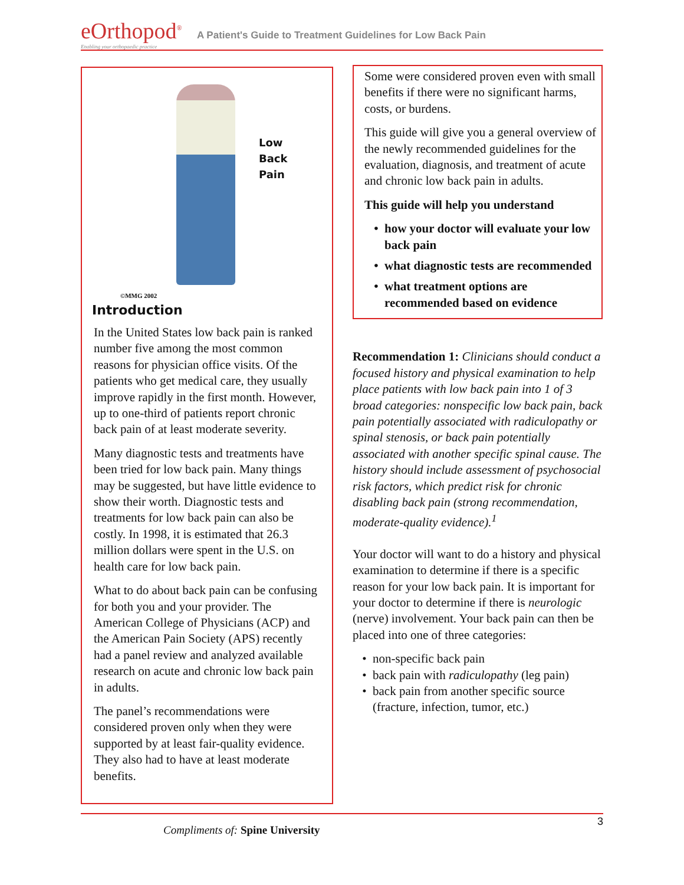eOrthopod<sup>®</sup> Enabling your orthopaedic practice
A Patient's Guide to Treatment Guidelines for Low Back Pain
Low
Back
Pain
©MMG 2002
Introduction
In the United States low back pain is ranked number five among the most common reasons for physician office visits. Of the patients who get medical care, they usually improve rapidly in the first month. However, up to one-third of patients report chronic back pain of at least moderate severity.
Many diagnostic tests and treatments have been tried for low back pain. Many things may be suggested, but have little evidence to show their worth. Diagnostic tests and treatments for low back pain can also be costly. In 1998, it is estimated that 26.3 million dollars were spent in the U.S. on health care for low back pain.
What to do about back pain can be confusing for both you and your provider. The American College of Physicians (ACP) and the American Pain Society (APS) recently had a panel review and analyzed available research on acute and chronic low back pain in adults.
The panel’s recommendations were considered proven only when they were supported by at least fair-quality evidence. They also had to have at least moderate benefits.
Some were considered proven even with small benefits if there were no significant harms, costs, or burdens.
This guide will give you a general overview of the newly recommended guidelines for the evaluation, diagnosis, and treatment of acute and chronic low back pain in adults.
This guide will help you understand
how your doctor will evaluate your low back pain
what diagnostic tests are recommended
what treatment options are recommended based on evidence
Recommendation 1: Clinicians should conduct a focused history and physical examination to help place patients with low back pain into 1 of 3 broad categories: nonspecific low back pain, back pain potentially associated with radiculopathy or spinal stenosis, or back pain potentially associated with another specific spinal cause. The history should include assessment of psychosocial risk factors, which predict risk for chronic disabling back pain (strong recommendation, moderate-quality evidence).<sup>1</sup>
Your doctor will want to do a history and physical examination to determine if there is a specific reason for your low back pain. It is important for your doctor to determine if there is neurologic (nerve) involvement. Your back pain can then be placed into one of three categories:
non-specific back pain
back pain with radiculopathy (leg pain)
back pain from another specific source (fracture, infection, tumor, etc.)
3
Compliments of: Spine University